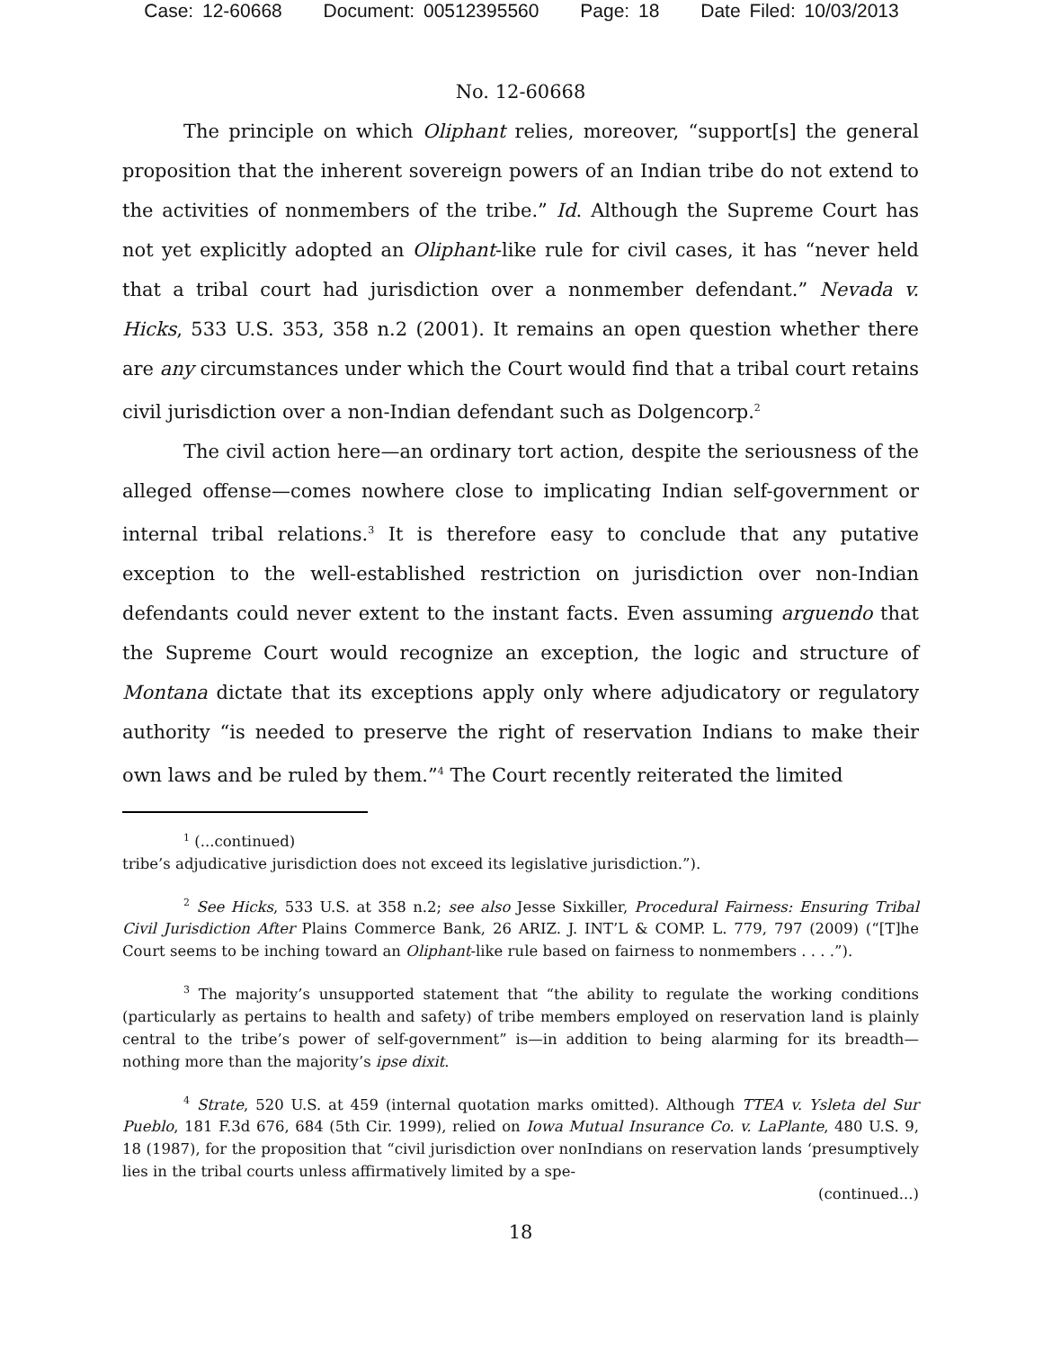Case: 12-60668 Document: 00512395560 Page: 18 Date Filed: 10/03/2013
No. 12-60668
The principle on which Oliphant relies, moreover, “support[s] the general proposition that the inherent sovereign powers of an Indian tribe do not extend to the activities of nonmembers of the tribe.” Id. Although the Supreme Court has not yet explicitly adopted an Oliphant-like rule for civil cases, it has “never held that a tribal court had jurisdiction over a nonmember defendant.” Nevada v. Hicks, 533 U.S. 353, 358 n.2 (2001). It remains an open question whether there are any circumstances under which the Court would find that a tribal court retains civil jurisdiction over a non-Indian defendant such as Dolgencorp.<sup>2</sup>
The civil action here—an ordinary tort action, despite the seriousness of the alleged offense—comes nowhere close to implicating Indian self-government or internal tribal relations.<sup>3</sup> It is therefore easy to conclude that any putative exception to the well-established restriction on jurisdiction over non-Indian defendants could never extent to the instant facts. Even assuming arguendo that the Supreme Court would recognize an exception, the logic and structure of Montana dictate that its exceptions apply only where adjudicatory or regulatory authority “is needed to preserve the right of reservation Indians to make their own laws and be ruled by them.”<sup>4</sup> The Court recently reiterated the limited
<sup>1</sup> (...continued)
tribe’s adjudicative jurisdiction does not exceed its legislative jurisdiction.”).
<sup>2</sup> See Hicks, 533 U.S. at 358 n.2; see also Jesse Sixkiller, Procedural Fairness: Ensuring Tribal Civil Jurisdiction After Plains Commerce Bank, 26 ARIZ. J. INT’L & COMP. L. 779, 797 (2009) (“[T]he Court seems to be inching toward an Oliphant-like rule based on fairness to nonmembers . . . .”).
<sup>3</sup> The majority’s unsupported statement that “the ability to regulate the working conditions (particularly as pertains to health and safety) of tribe members employed on reservation land is plainly central to the tribe’s power of self-government” is—in addition to being alarming for its breadth—nothing more than the majority’s ipse dixit.
<sup>4</sup> Strate, 520 U.S. at 459 (internal quotation marks omitted). Although TTEA v. Ysleta del Sur Pueblo, 181 F.3d 676, 684 (5th Cir. 1999), relied on Iowa Mutual Insurance Co. v. LaPlante, 480 U.S. 9, 18 (1987), for the proposition that “civil jurisdiction over nonIndians on reservation lands ‘presumptively lies in the tribal courts unless affirmatively limited by a spe-
(continued...)
18